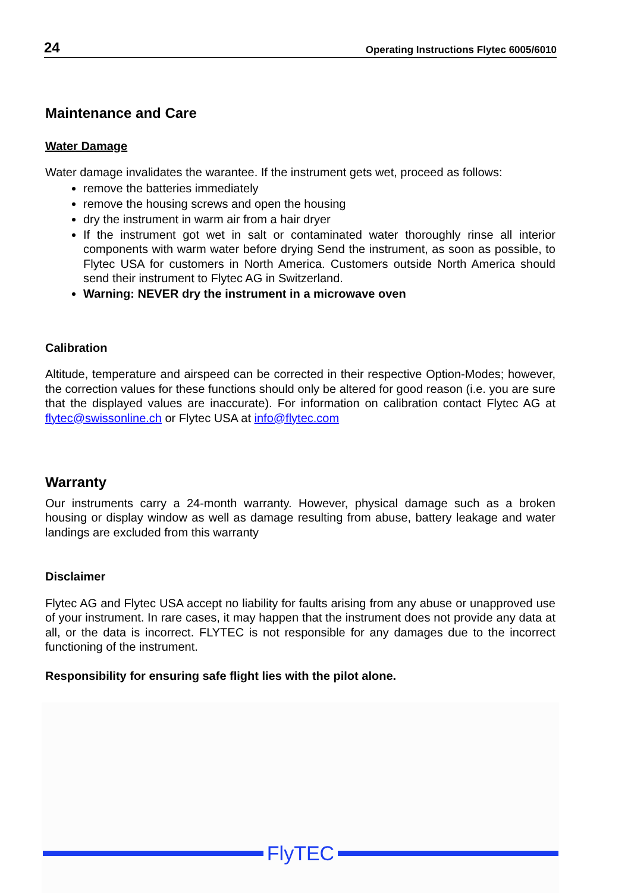24 Operating Instructions Flytec 6005/6010
Maintenance and Care
Water Damage
Water damage invalidates the warantee. If the instrument gets wet, proceed as follows:
remove the batteries immediately
remove the housing screws and open the housing
dry the instrument in warm air from a hair dryer
If the instrument got wet in salt or contaminated water thoroughly rinse all interior components with warm water before drying Send the instrument, as soon as possible, to Flytec USA for customers in North America. Customers outside North America should send their instrument to Flytec AG in Switzerland.
Warning: NEVER dry the instrument in a microwave oven
Calibration
Altitude, temperature and airspeed can be corrected in their respective Option-Modes; however, the correction values for these functions should only be altered for good reason (i.e. you are sure that the displayed values are inaccurate). For information on calibration contact Flytec AG at flytec@swissonline.ch or Flytec USA at info@flytec.com
Warranty
Our instruments carry a 24-month warranty. However, physical damage such as a broken housing or display window as well as damage resulting from abuse, battery leakage and water landings are excluded from this warranty
Disclaimer
Flytec AG and Flytec USA accept no liability for faults arising from any abuse or unapproved use of your instrument. In rare cases, it may happen that the instrument does not provide any data at all, or the data is incorrect. FLYTEC is not responsible for any damages due to the incorrect functioning of the instrument.
Responsibility for ensuring safe flight lies with the pilot alone.
FlyTEC